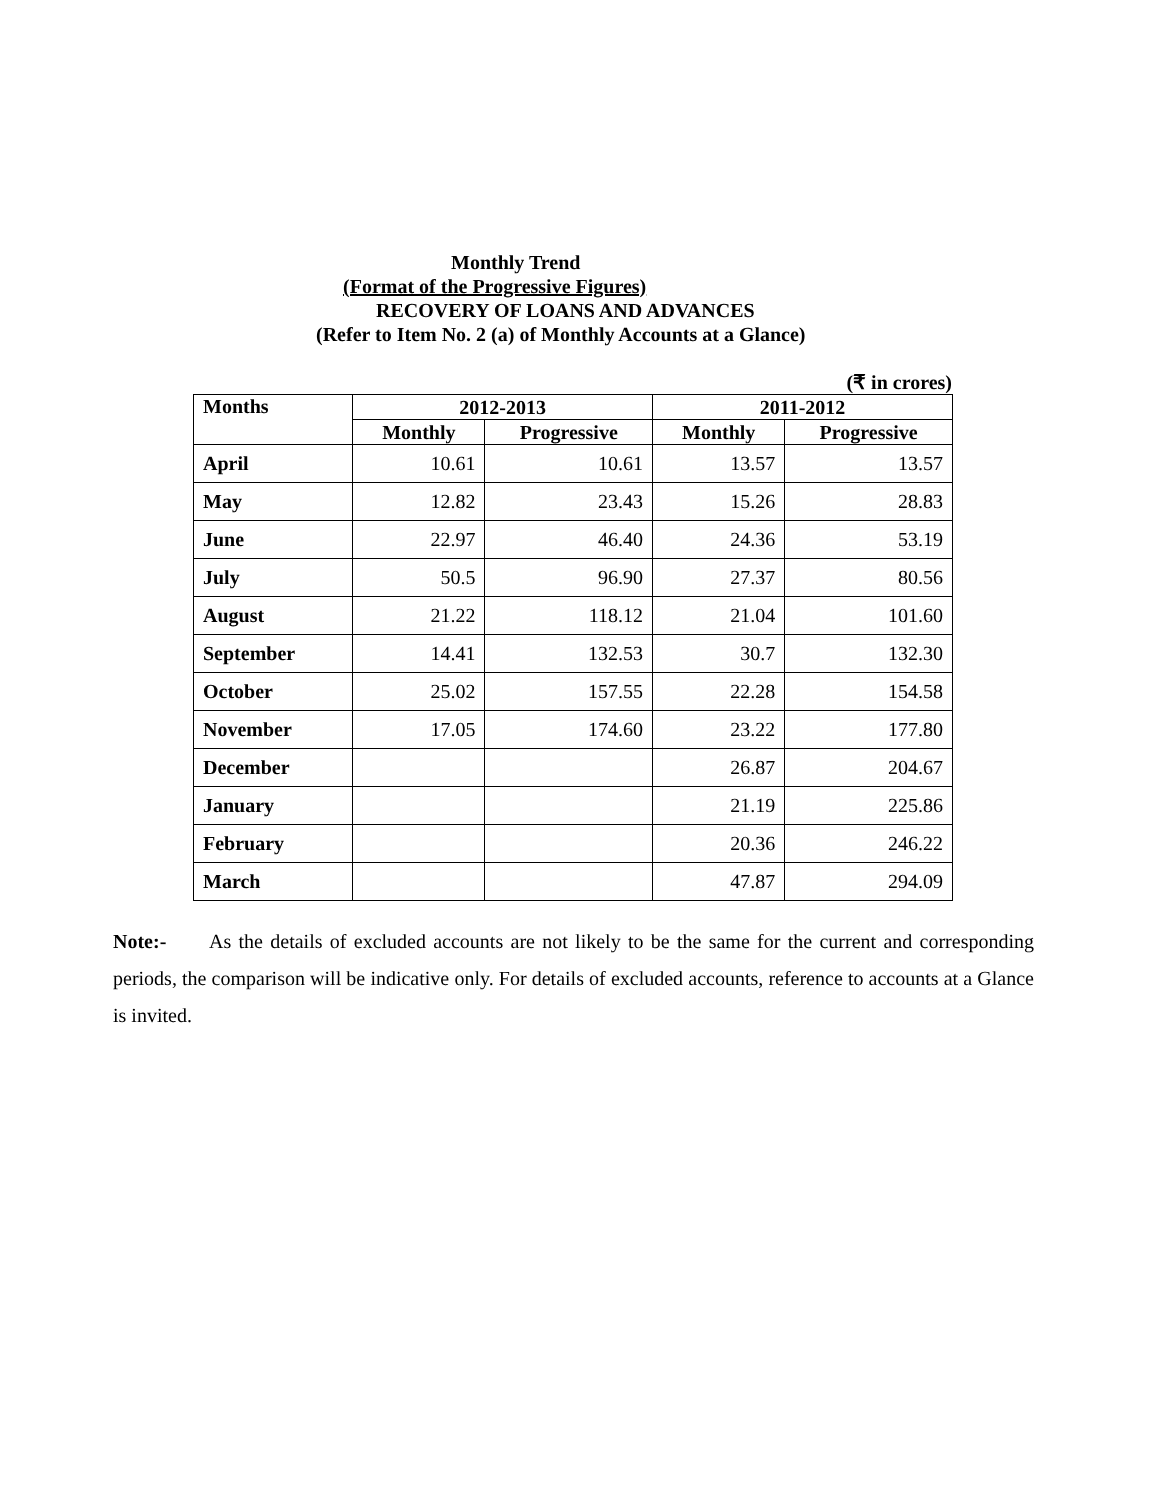Monthly Trend
(Format of the Progressive Figures)
RECOVERY OF LOANS AND ADVANCES
(Refer to Item No. 2 (a) of Monthly Accounts at a Glance)
(₹ in crores)
| Months | 2012-2013 | | 2011-2012 | |
| --- | --- | --- | --- | --- |
| | Monthly | Progressive | Monthly | Progressive |
| April | 10.61 | 10.61 | 13.57 | 13.57 |
| May | 12.82 | 23.43 | 15.26 | 28.83 |
| June | 22.97 | 46.40 | 24.36 | 53.19 |
| July | 50.5 | 96.90 | 27.37 | 80.56 |
| August | 21.22 | 118.12 | 21.04 | 101.60 |
| September | 14.41 | 132.53 | 30.7 | 132.30 |
| October | 25.02 | 157.55 | 22.28 | 154.58 |
| November | 17.05 | 174.60 | 23.22 | 177.80 |
| December | | | 26.87 | 204.67 |
| January | | | 21.19 | 225.86 |
| February | | | 20.36 | 246.22 |
| March | | | 47.87 | 294.09 |
Note:- As the details of excluded accounts are not likely to be the same for the current and corresponding periods, the comparison will be indicative only. For details of excluded accounts, reference to accounts at a Glance is invited.